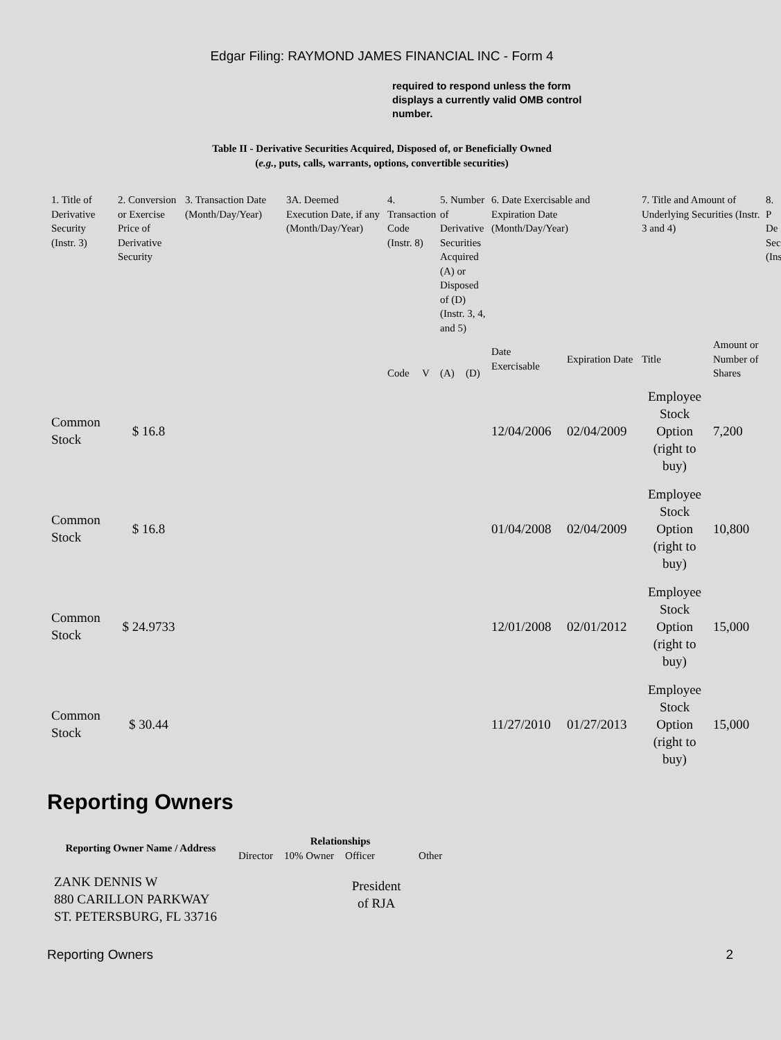Edgar Filing: RAYMOND JAMES FINANCIAL INC - Form 4
required to respond unless the form displays a currently valid OMB control number.
Table II - Derivative Securities Acquired, Disposed of, or Beneficially Owned
(e.g., puts, calls, warrants, options, convertible securities)
| 1. Title of Derivative Security (Instr. 3) | 2. Conversion or Exercise Price of Derivative Security | 3. Transaction Date (Month/Day/Year) | 3A. Deemed Execution Date, if any (Month/Day/Year) | 4. Transaction Code (Instr. 8) | | 5. Number of Derivative Securities Acquired (A) or Disposed of (D) (Instr. 3, 4, and 5) | | 6. Date Exercisable and Expiration Date (Month/Day/Year) | | 7. Title and Amount of Underlying Securities (Instr. 3 and 4) | | 8. P De Sec (Ins |
| --- | --- | --- | --- | --- | --- | --- | --- | --- | --- | --- | --- | --- |
| | | | | Code | V | (A) | (D) | Date Exercisable | Expiration Date | Title | Amount or Number of Shares | |
| Common Stock | $ 16.8 | | | | | | | 12/04/2006 | 02/04/2009 | Employee Stock Option (right to buy) | 7,200 | |
| Common Stock | $ 16.8 | | | | | | | 01/04/2008 | 02/04/2009 | Employee Stock Option (right to buy) | 10,800 | |
| Common Stock | $ 24.9733 | | | | | | | 12/01/2008 | 02/01/2012 | Employee Stock Option (right to buy) | 15,000 | |
| Common Stock | $ 30.44 | | | | | | | 11/27/2010 | 01/27/2013 | Employee Stock Option (right to buy) | 15,000 | |
Reporting Owners
| Reporting Owner Name / Address | Relationships | | | |
| --- | --- | --- | --- | --- |
| | Director | 10% Owner | Officer | Other |
| ZANK DENNIS W 880 CARILLON PARKWAY ST. PETERSBURG, FL 33716 | | | President of RJA | |
Reporting Owners 2